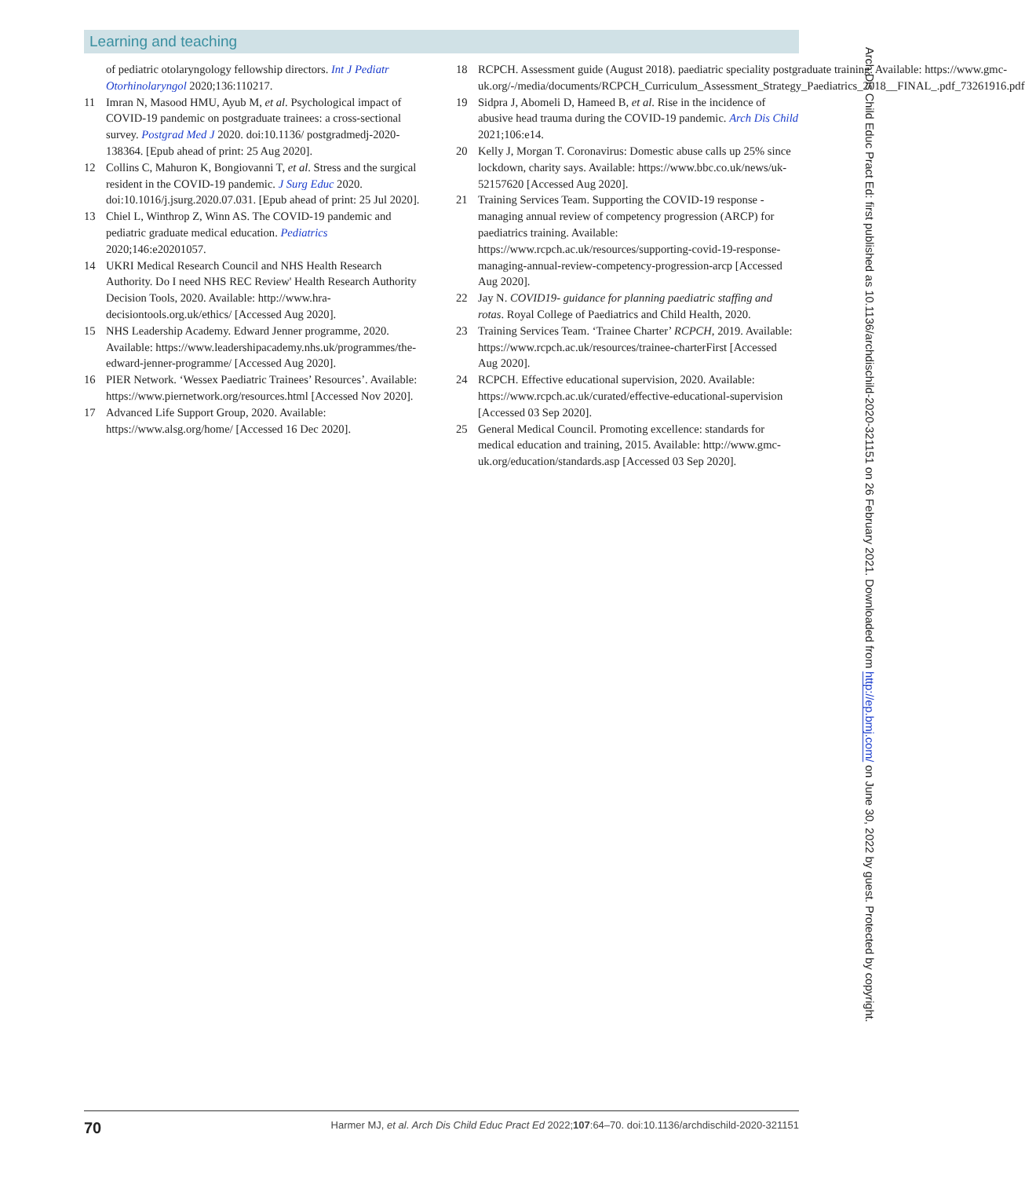Learning and teaching
of pediatric otolaryngology fellowship directors. Int J Pediatr Otorhinolaryngol 2020;136:110217.
11 Imran N, Masood HMU, Ayub M, et al. Psychological impact of COVID-19 pandemic on postgraduate trainees: a cross-sectional survey. Postgrad Med J 2020. doi:10.1136/ postgradmedj-2020-138364. [Epub ahead of print: 25 Aug 2020].
12 Collins C, Mahuron K, Bongiovanni T, et al. Stress and the surgical resident in the COVID-19 pandemic. J Surg Educ 2020. doi:10.1016/j.jsurg.2020.07.031. [Epub ahead of print: 25 Jul 2020].
13 Chiel L, Winthrop Z, Winn AS. The COVID-19 pandemic and pediatric graduate medical education. Pediatrics 2020;146:e20201057.
14 UKRI Medical Research Council and NHS Health Research Authority. Do I need NHS REC Review' Health Research Authority Decision Tools, 2020. Available: http://www.hra-decisiontools.org.uk/ethics/ [Accessed Aug 2020].
15 NHS Leadership Academy. Edward Jenner programme, 2020. Available: https://www.leadershipacademy.nhs.uk/programmes/the-edward-jenner-programme/ [Accessed Aug 2020].
16 PIER Network. ‘Wessex Paediatric Trainees’ Resources’. Available: https://www.piernetwork.org/resources.html [Accessed Nov 2020].
17 Advanced Life Support Group, 2020. Available: https://www.alsg.org/home/ [Accessed 16 Dec 2020].
18 RCPCH. Assessment guide (August 2018). paediatric speciality postgraduate training. Available: https://www.gmc-uk.org/-/media/documents/RCPCH_Curriculum_Assessment_Strategy_Paediatrics_2018__FINAL_.pdf_73261916.pdf
19 Sidpra J, Abomeli D, Hameed B, et al. Rise in the incidence of abusive head trauma during the COVID-19 pandemic. Arch Dis Child 2021;106:e14.
20 Kelly J, Morgan T. Coronavirus: Domestic abuse calls up 25% since lockdown, charity says. Available: https://www.bbc.co.uk/news/uk-52157620 [Accessed Aug 2020].
21 Training Services Team. Supporting the COVID-19 response - managing annual review of competency progression (ARCP) for paediatrics training. Available: https://www.rcpch.ac.uk/resources/supporting-covid-19-response-managing-annual-review-competency-progression-arcp [Accessed Aug 2020].
22 Jay N. COVID19- guidance for planning paediatric staffing and rotas. Royal College of Paediatrics and Child Health, 2020.
23 Training Services Team. ‘Trainee Charter’ RCPCH, 2019. Available: https://www.rcpch.ac.uk/resources/trainee-charterFirst [Accessed Aug 2020].
24 RCPCH. Effective educational supervision, 2020. Available: https://www.rcpch.ac.uk/curated/effective-educational-supervision [Accessed 03 Sep 2020].
25 General Medical Council. Promoting excellence: standards for medical education and training, 2015. Available: http://www.gmc-uk.org/education/standards.asp [Accessed 03 Sep 2020].
Arch Dis Child Educ Pract Ed: first published as 10.1136/archdischild-2020-321151 on 26 February 2021. Downloaded from http://ep.bmj.com/ on June 30, 2022 by guest. Protected by copyright.
70 Harmer MJ, et al. Arch Dis Child Educ Pract Ed 2022;107:64–70. doi:10.1136/archdischild-2020-321151